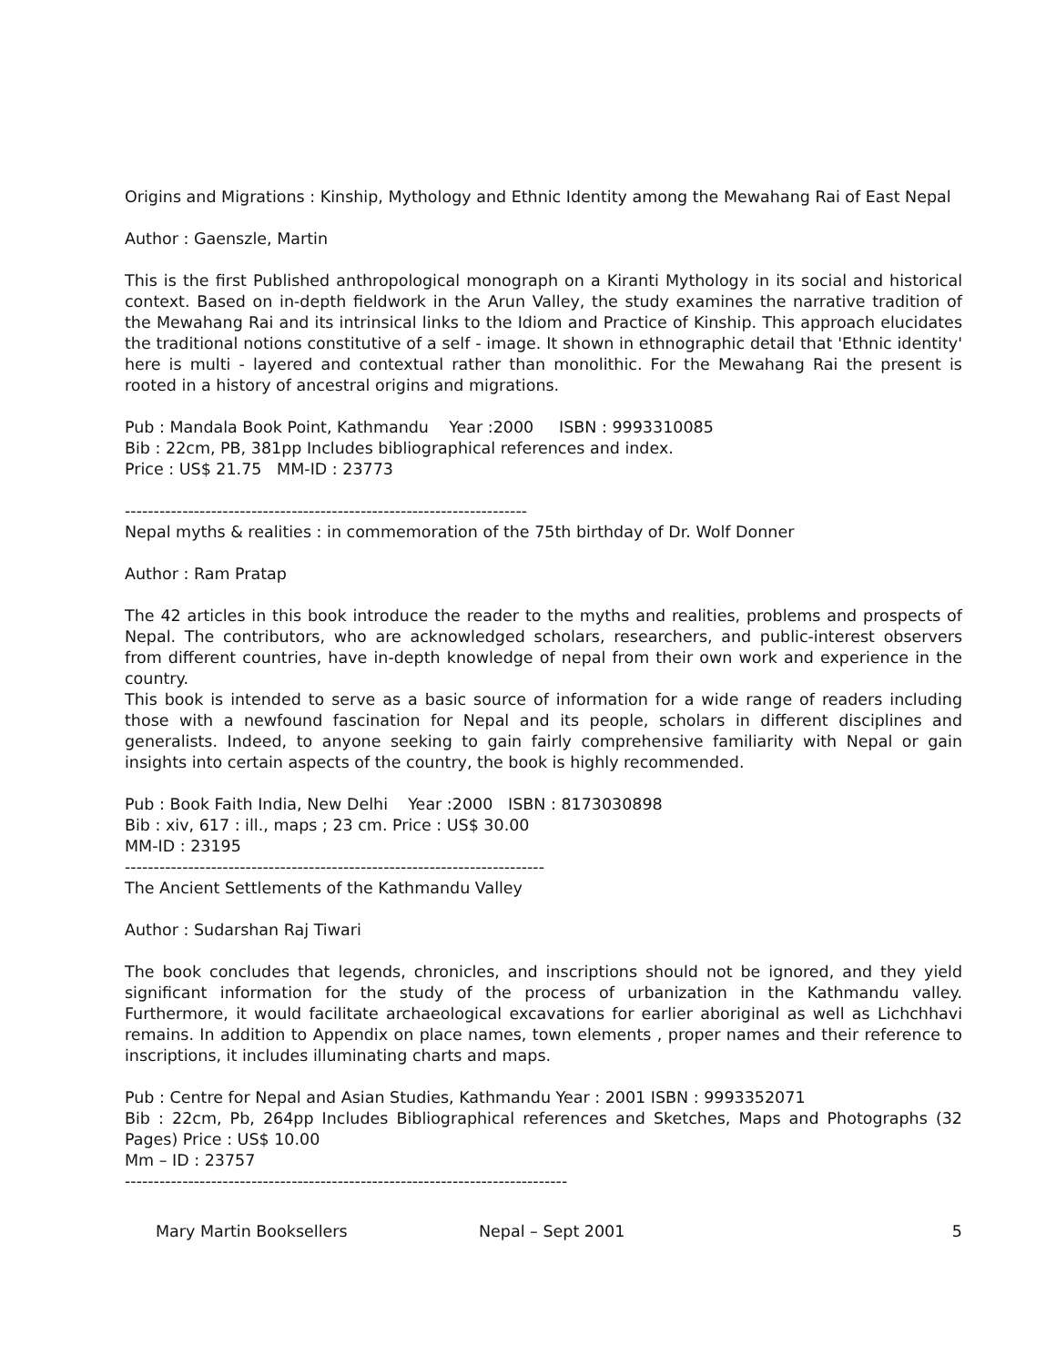Origins and Migrations : Kinship, Mythology and Ethnic Identity among the Mewahang Rai of East Nepal
Author : Gaenszle, Martin
This is the first Published anthropological monograph on a Kiranti Mythology in its social and historical context. Based on in-depth fieldwork in the Arun Valley, the study examines the narrative tradition of the Mewahang Rai and its intrinsical links to the Idiom and Practice of Kinship. This approach elucidates the traditional notions constitutive of a self - image. It shown in ethnographic detail that 'Ethnic identity' here is multi - layered and contextual rather than monolithic. For the Mewahang Rai the present is rooted in a history of ancestral origins and migrations.
Pub : Mandala Book Point, Kathmandu Year :2000 ISBN : 9993310085
Bib : 22cm, PB, 381pp Includes bibliographical references and index.
Price : US$ 21.75 MM-ID : 23773
----------------------------------------------------------------------
Nepal myths & realities : in commemoration of the 75th birthday of Dr. Wolf Donner
Author : Ram Pratap
The 42 articles in this book introduce the reader to the myths and realities, problems and prospects of Nepal. The contributors, who are acknowledged scholars, researchers, and public-interest observers from different countries, have in-depth knowledge of nepal from their own work and experience in the country.
This book is intended to serve as a basic source of information for a wide range of readers including those with a newfound fascination for Nepal and its people, scholars in different disciplines and generalists. Indeed, to anyone seeking to gain fairly comprehensive familiarity with Nepal or gain insights into certain aspects of the country, the book is highly recommended.
Pub : Book Faith India, New Delhi Year :2000 ISBN : 8173030898
Bib : xiv, 617 : ill., maps ; 23 cm. Price : US$ 30.00
MM-ID : 23195
-------------------------------------------------------------------------
The Ancient Settlements of the Kathmandu Valley
Author : Sudarshan Raj Tiwari
The book concludes that legends, chronicles, and inscriptions should not be ignored, and they yield significant information for the study of the process of urbanization in the Kathmandu valley. Furthermore, it would facilitate archaeological excavations for earlier aboriginal as well as Lichchhavi remains. In addition to Appendix on place names, town elements , proper names and their reference to inscriptions, it includes illuminating charts and maps.
Pub : Centre for Nepal and Asian Studies, Kathmandu Year : 2001 ISBN : 9993352071
Bib : 22cm, Pb, 264pp Includes Bibliographical references and Sketches, Maps and Photographs (32 Pages) Price : US$ 10.00
Mm – ID : 23757
-----------------------------------------------------------------------------
Mary Martin Booksellers Nepal – Sept 2001 5